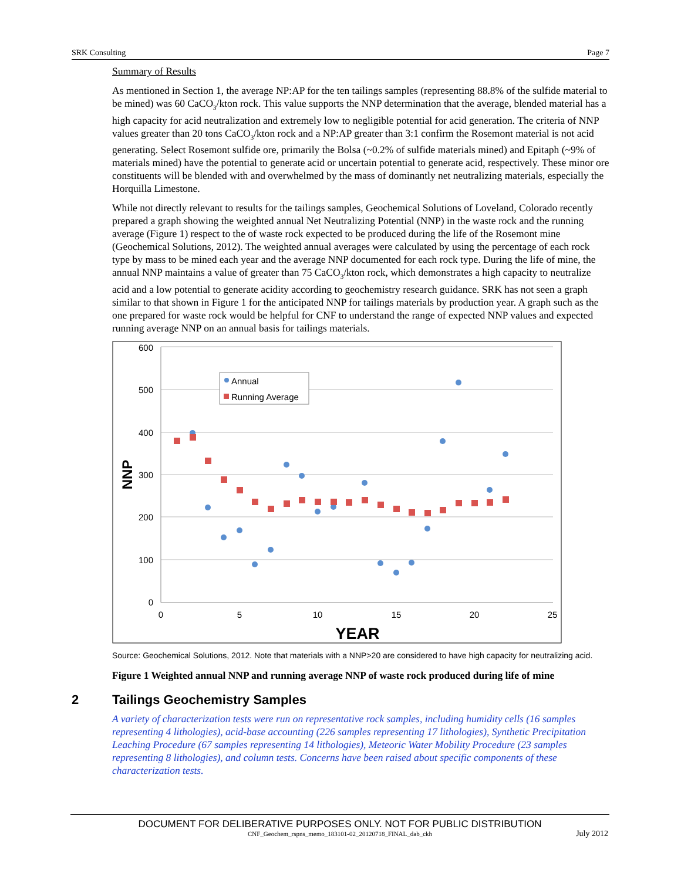SRK Consulting Page 7
Summary of Results
As mentioned in Section 1, the average NP:AP for the ten tailings samples (representing 88.8% of the sulfide material to be mined) was 60 CaCO<sub>3</sub>/kton rock. This value supports the NNP determination that the average, blended material has a high capacity for acid neutralization and extremely low to negligible potential for acid generation. The criteria of NNP values greater than 20 tons CaCO<sub>3</sub>/kton rock and a NP:AP greater than 3:1 confirm the Rosemont material is not acid generating. Select Rosemont sulfide ore, primarily the Bolsa (~0.2% of sulfide materials mined) and Epitaph (~9% of materials mined) have the potential to generate acid or uncertain potential to generate acid, respectively. These minor ore constituents will be blended with and overwhelmed by the mass of dominantly net neutralizing materials, especially the Horquilla Limestone.
While not directly relevant to results for the tailings samples, Geochemical Solutions of Loveland, Colorado recently prepared a graph showing the weighted annual Net Neutralizing Potential (NNP) in the waste rock and the running average (Figure 1) respect to the of waste rock expected to be produced during the life of the Rosemont mine (Geochemical Solutions, 2012). The weighted annual averages were calculated by using the percentage of each rock type by mass to be mined each year and the average NNP documented for each rock type. During the life of mine, the annual NNP maintains a value of greater than 75 CaCO<sub>3</sub>/kton rock, which demonstrates a high capacity to neutralize acid and a low potential to generate acidity according to geochemistry research guidance. SRK has not seen a graph similar to that shown in Figure 1 for the anticipated NNP for tailings materials by production year. A graph such as the one prepared for waste rock would be helpful for CNF to understand the range of expected NNP values and expected running average NNP on an annual basis for tailings materials.
600
500
400
300
200
100
0
0
5
10
15
20
25
YEAR
NNP
Annual
Running Average
Source: Geochemical Solutions, 2012. Note that materials with a NNP>20 are considered to have high capacity for neutralizing acid.
Figure 1 Weighted annual NNP and running average NNP of waste rock produced during life of mine
2 Tailings Geochemistry Samples
A variety of characterization tests were run on representative rock samples, including humidity cells (16 samples representing 4 lithologies), acid-base accounting (226 samples representing 17 lithologies), Synthetic Precipitation Leaching Procedure (67 samples representing 14 lithologies), Meteoric Water Mobility Procedure (23 samples representing 8 lithologies), and column tests. Concerns have been raised about specific components of these characterization tests.
DOCUMENT FOR DELIBERATIVE PURPOSES ONLY. NOT FOR PUBLIC DISTRIBUTION
CNF_Geochem_rspns_memo_183101-02_20120718_FINAL_dab_ckh July 2012